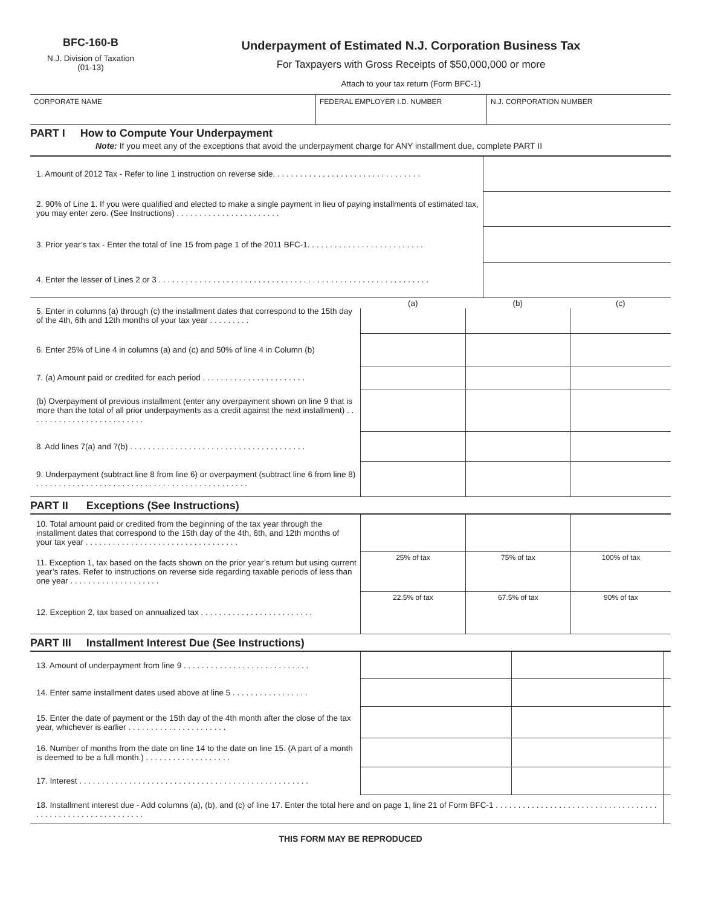BFC-160-B
N.J. Division of Taxation
(01-13)
Underpayment of Estimated N.J. Corporation Business Tax
For Taxpayers with Gross Receipts of $50,000,000 or more
Attach to your tax return (Form BFC-1)
| CORPORATE NAME | FEDERAL EMPLOYER I.D. NUMBER | N.J. CORPORATION NUMBER |
PART I How to Compute Your Underpayment
Note: If you meet any of the exceptions that avoid the underpayment charge for ANY installment due, complete PART II
| 1. Amount of 2012 Tax - Refer to line 1 instruction on reverse side. . . . . . . . . . . . . . . . . . . . . . . . . . . . . . . . . | |
| 2. 90% of Line 1. If you were qualified and elected to make a single payment in lieu of paying installments of estimated tax, you may enter zero. (See Instructions) . . . . . . . . . . . . . . . . . . . . . . . | |
| 3. Prior year’s tax - Enter the total of line 15 from page 1 of the 2011 BFC-1. . . . . . . . . . . . . . . . . . . . . . . . . . | |
| 4. Enter the lesser of Lines 2 or 3 . . . . . . . . . . . . . . . . . . . . . . . . . . . . . . . . . . . . . . . . . . . . . . . . . . . . . . . . . . . . | |
| 5. Enter in columns (a) through (c) the installment dates that correspond to the 15th day of the 4th, 6th and 12th months of your tax year . . . . . . . . . | (a) | (b) | (c) |
| 6. Enter 25% of Line 4 in columns (a) and (c) and 50% of line 4 in Column (b) | | | |
| 7. (a) Amount paid or credited for each period . . . . . . . . . . . . . . . . . . . . . . . | | | |
| (b) Overpayment of previous installment (enter any overpayment shown on line 9 that is more than the total of all prior underpayments as a credit against the next installment) . . . . . . . . . . . . . . . . . . . . . . . . . . | | | |
| 8. Add lines 7(a) and 7(b) . . . . . . . . . . . . . . . . . . . . . . . . . . . . . . . . . . . . . . . | | | |
| 9. Underpayment (subtract line 8 from line 6) or overpayment (subtract line 6 from line 8) . . . . . . . . . . . . . . . . . . . . . . . . . . . . . . . . . . . . . . . . . . . . . . . | | | |
PART II Exceptions (See Instructions)
| 10. Total amount paid or credited from the beginning of the tax year through the installment dates that correspond to the 15th day of the 4th, 6th, and 12th months of your tax year . . . . . . . . . . . . . . . . . . . . . . . . . . . . . . . . . . | | | |
| 11. Exception 1, tax based on the facts shown on the prior year’s return but using current year’s rates. Refer to instructions on reverse side regarding taxable periods of less than one year . . . . . . . . . . . . . . . . . . . . | 25% of tax | 75% of tax | 100% of tax |
| 12. Exception 2, tax based on annualized tax . . . . . . . . . . . . . . . . . . . . . . . . . | 22.5% of tax | 67.5% of tax | 90% of tax |
PART III Installment Interest Due (See Instructions)
| 13. Amount of underpayment from line 9 . . . . . . . . . . . . . . . . . . . . . . . . . . . . | | | |
| 14. Enter same installment dates used above at line 5 . . . . . . . . . . . . . . . . . | | | |
| 15. Enter the date of payment or the 15th day of the 4th month after the close of the tax year, whichever is earlier . . . . . . . . . . . . . . . . . . . . . . | | | |
| 16. Number of months from the date on line 14 to the date on line 15. (A part of a month is deemed to be a full month.) . . . . . . . . . . . . . . . . . . . | | | |
| 17. Interest . . . . . . . . . . . . . . . . . . . . . . . . . . . . . . . . . . . . . . . . . . . . . . . . . . . | | | |
| 18. Installment interest due - Add columns (a), (b), and (c) of line 17. Enter the total here and on page 1, line 21 of Form BFC-1 . . . . . . . . . . . . . . . . . . . . . . . . . . . . . . . . . . . . . . . . . . . . . . . . . . . . . . . . . . . . | | | |
THIS FORM MAY BE REPRODUCED